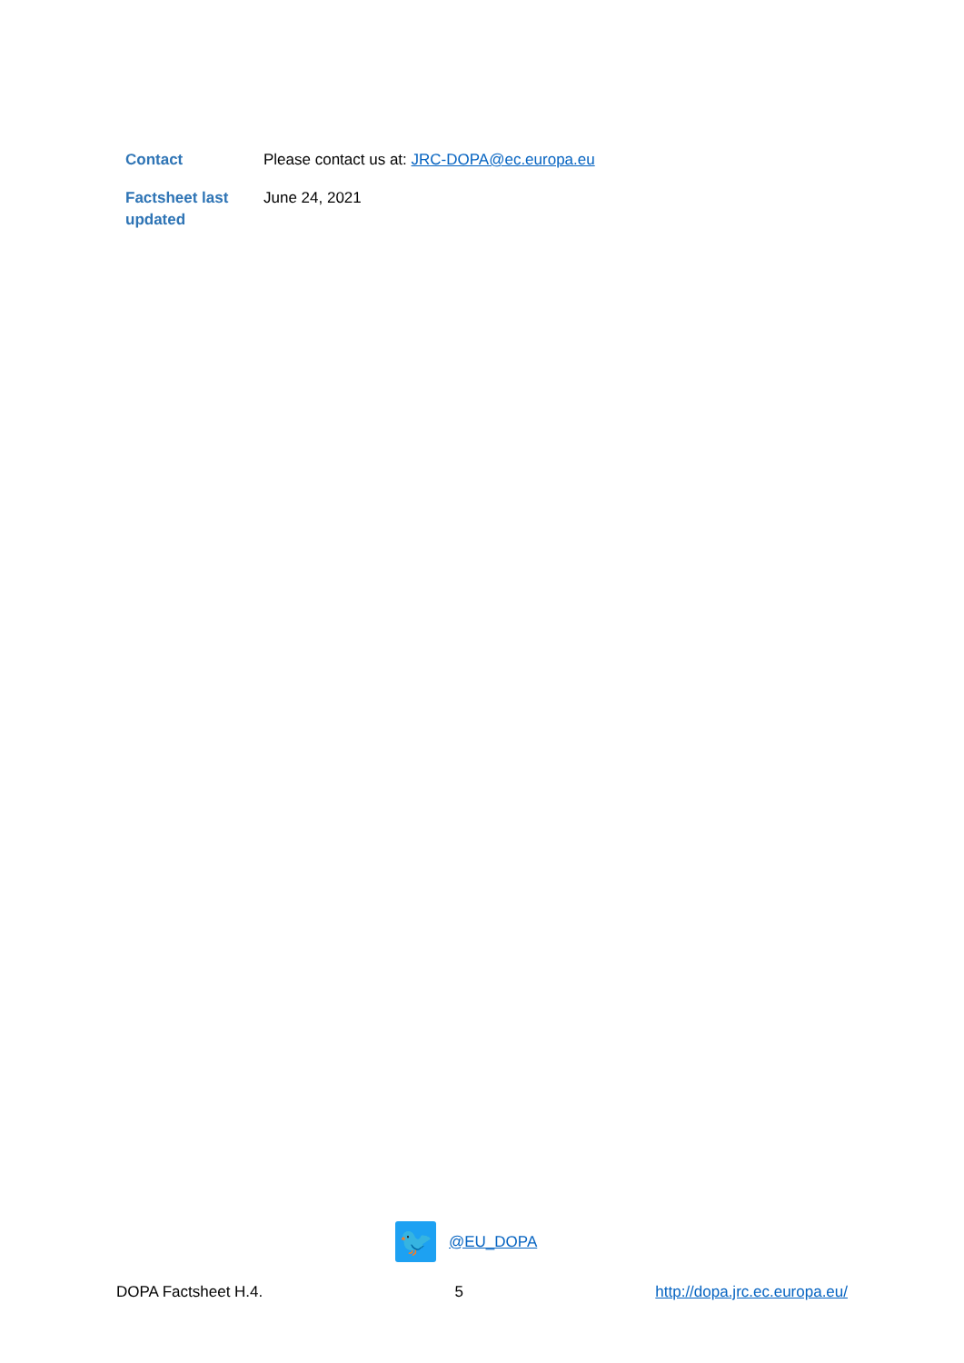| Contact | Please contact us at: JRC-DOPA@ec.europa.eu |
| Factsheet last updated | June 24, 2021 |
🐦
@EU_DOPA
DOPA Factsheet H.4. 5 http://dopa.jrc.ec.europa.eu/